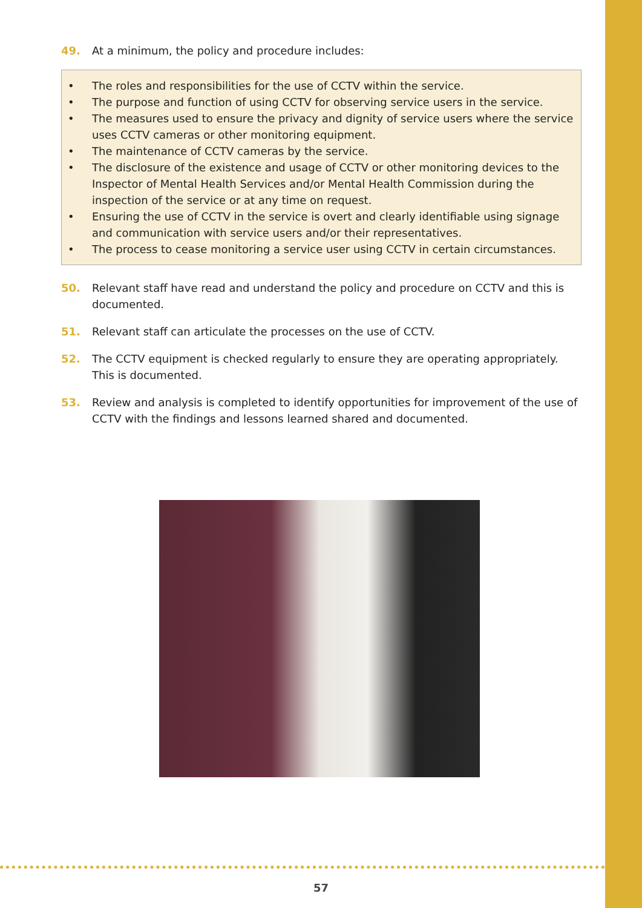49. At a minimum, the policy and procedure includes:
• The roles and responsibilities for the use of CCTV within the service.
• The purpose and function of using CCTV for observing service users in the service.
• The measures used to ensure the privacy and dignity of service users where the service uses CCTV cameras or other monitoring equipment.
• The maintenance of CCTV cameras by the service.
• The disclosure of the existence and usage of CCTV or other monitoring devices to the Inspector of Mental Health Services and/or Mental Health Commission during the inspection of the service or at any time on request.
• Ensuring the use of CCTV in the service is overt and clearly identifiable using signage and communication with service users and/or their representatives.
• The process to cease monitoring a service user using CCTV in certain circumstances.
50. Relevant staff have read and understand the policy and procedure on CCTV and this is documented.
51. Relevant staff can articulate the processes on the use of CCTV.
52. The CCTV equipment is checked regularly to ensure they are operating appropriately. This is documented.
53. Review and analysis is completed to identify opportunities for improvement of the use of CCTV with the findings and lessons learned shared and documented.
57